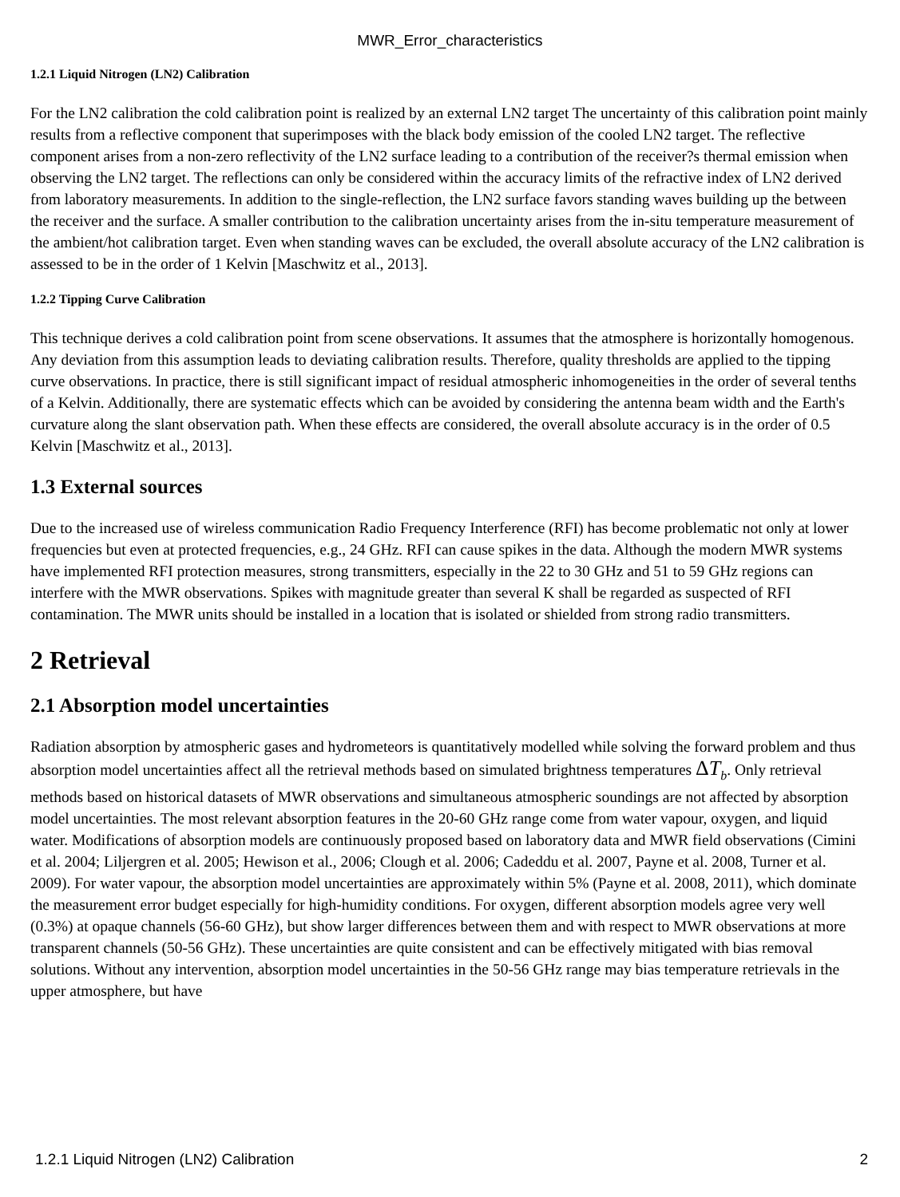MWR_Error_characteristics
1.2.1 Liquid Nitrogen (LN2) Calibration
For the LN2 calibration the cold calibration point is realized by an external LN2 target The uncertainty of this calibration point mainly results from a reflective component that superimposes with the black body emission of the cooled LN2 target. The reflective component arises from a non-zero reflectivity of the LN2 surface leading to a contribution of the receiver?s thermal emission when observing the LN2 target. The reflections can only be considered within the accuracy limits of the refractive index of LN2 derived from laboratory measurements. In addition to the single-reflection, the LN2 surface favors standing waves building up the between the receiver and the surface. A smaller contribution to the calibration uncertainty arises from the in-situ temperature measurement of the ambient/hot calibration target. Even when standing waves can be excluded, the overall absolute accuracy of the LN2 calibration is assessed to be in the order of 1 Kelvin [Maschwitz et al., 2013].
1.2.2 Tipping Curve Calibration
This technique derives a cold calibration point from scene observations. It assumes that the atmosphere is horizontally homogenous. Any deviation from this assumption leads to deviating calibration results. Therefore, quality thresholds are applied to the tipping curve observations. In practice, there is still significant impact of residual atmospheric inhomogeneities in the order of several tenths of a Kelvin. Additionally, there are systematic effects which can be avoided by considering the antenna beam width and the Earth's curvature along the slant observation path. When these effects are considered, the overall absolute accuracy is in the order of 0.5 Kelvin [Maschwitz et al., 2013].
1.3 External sources
Due to the increased use of wireless communication Radio Frequency Interference (RFI) has become problematic not only at lower frequencies but even at protected frequencies, e.g., 24 GHz. RFI can cause spikes in the data. Although the modern MWR systems have implemented RFI protection measures, strong transmitters, especially in the 22 to 30 GHz and 51 to 59 GHz regions can interfere with the MWR observations. Spikes with magnitude greater than several K shall be regarded as suspected of RFI contamination. The MWR units should be installed in a location that is isolated or shielded from strong radio transmitters.
2 Retrieval
2.1 Absorption model uncertainties
Radiation absorption by atmospheric gases and hydrometeors is quantitatively modelled while solving the forward problem and thus absorption model uncertainties affect all the retrieval methods based on simulated brightness temperatures ΔT<sub>b</sub>. Only retrieval methods based on historical datasets of MWR observations and simultaneous atmospheric soundings are not affected by absorption model uncertainties. The most relevant absorption features in the 20-60 GHz range come from water vapour, oxygen, and liquid water. Modifications of absorption models are continuously proposed based on laboratory data and MWR field observations (Cimini et al. 2004; Liljergren et al. 2005; Hewison et al., 2006; Clough et al. 2006; Cadeddu et al. 2007, Payne et al. 2008, Turner et al. 2009). For water vapour, the absorption model uncertainties are approximately within 5% (Payne et al. 2008, 2011), which dominate the measurement error budget especially for high-humidity conditions. For oxygen, different absorption models agree very well (0.3%) at opaque channels (56-60 GHz), but show larger differences between them and with respect to MWR observations at more transparent channels (50-56 GHz). These uncertainties are quite consistent and can be effectively mitigated with bias removal solutions. Without any intervention, absorption model uncertainties in the 50-56 GHz range may bias temperature retrievals in the upper atmosphere, but have
1.2.1 Liquid Nitrogen (LN2) Calibration 2